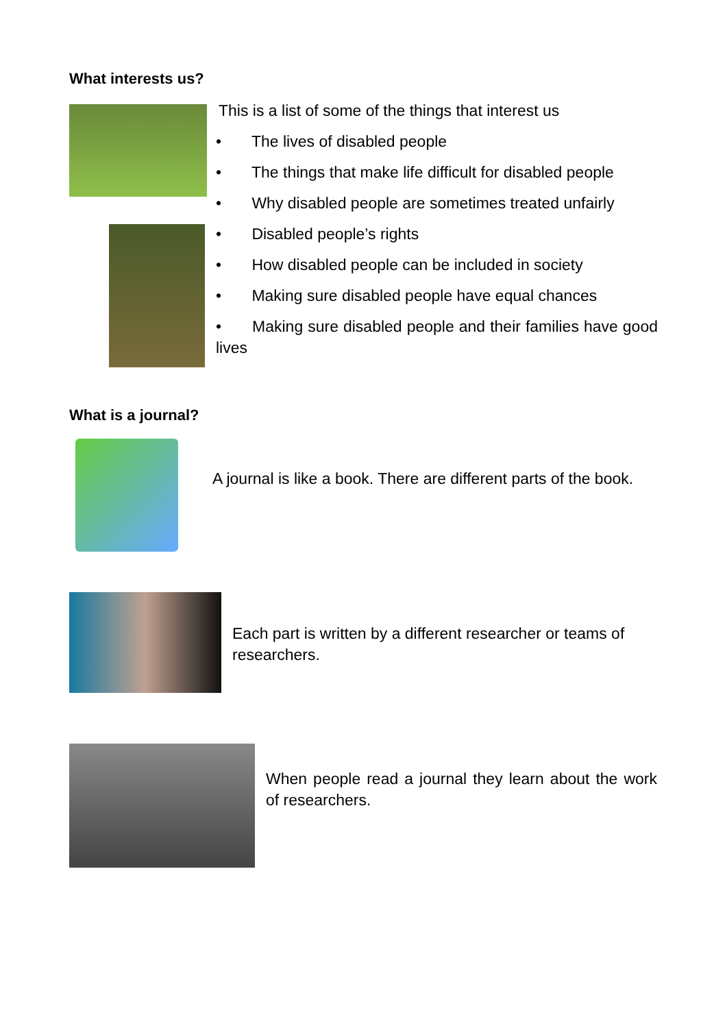What interests us?
This is a list of some of the things that interest us
• The lives of disabled people
• The things that make life difficult for disabled people
• Why disabled people are sometimes treated unfairly
• Disabled people’s rights
• How disabled people can be included in society
• Making sure disabled people have equal chances
• Making sure disabled people and their families have good lives
What is a journal?
A journal is like a book. There are different parts of the book.
Each part is written by a different researcher or teams of researchers.
When people read a journal they learn about the work of researchers.